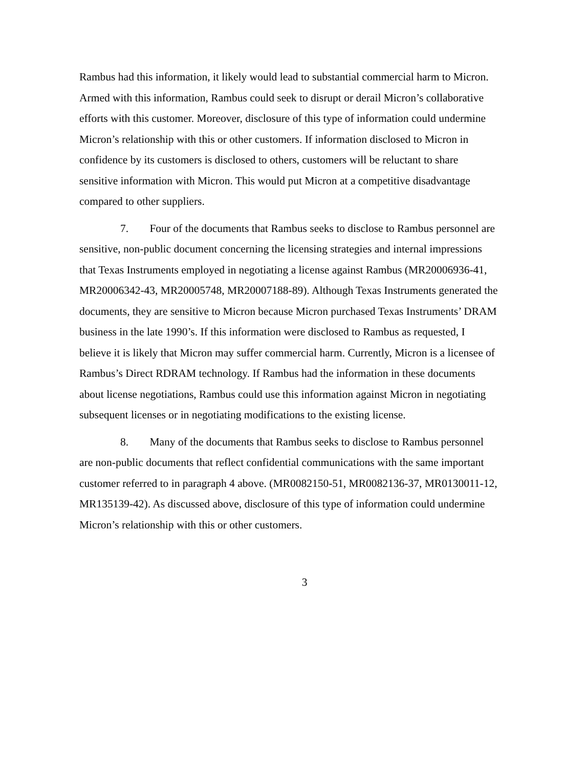Rambus had this information, it likely would lead to substantial commercial harm to Micron. Armed with this information, Rambus could seek to disrupt or derail Micron’s collaborative efforts with this customer. Moreover, disclosure of this type of information could undermine Micron’s relationship with this or other customers. If information disclosed to Micron in confidence by its customers is disclosed to others, customers will be reluctant to share sensitive information with Micron. This would put Micron at a competitive disadvantage compared to other suppliers.
7. Four of the documents that Rambus seeks to disclose to Rambus personnel are sensitive, non-public document concerning the licensing strategies and internal impressions that Texas Instruments employed in negotiating a license against Rambus (MR20006936-41, MR20006342-43, MR20005748, MR20007188-89). Although Texas Instruments generated the documents, they are sensitive to Micron because Micron purchased Texas Instruments’ DRAM business in the late 1990’s. If this information were disclosed to Rambus as requested, I believe it is likely that Micron may suffer commercial harm. Currently, Micron is a licensee of Rambus’s Direct RDRAM technology. If Rambus had the information in these documents about license negotiations, Rambus could use this information against Micron in negotiating subsequent licenses or in negotiating modifications to the existing license.
8. Many of the documents that Rambus seeks to disclose to Rambus personnel are non-public documents that reflect confidential communications with the same important customer referred to in paragraph 4 above. (MR0082150-51, MR0082136-37, MR0130011-12, MR135139-42). As discussed above, disclosure of this type of information could undermine Micron’s relationship with this or other customers.
3